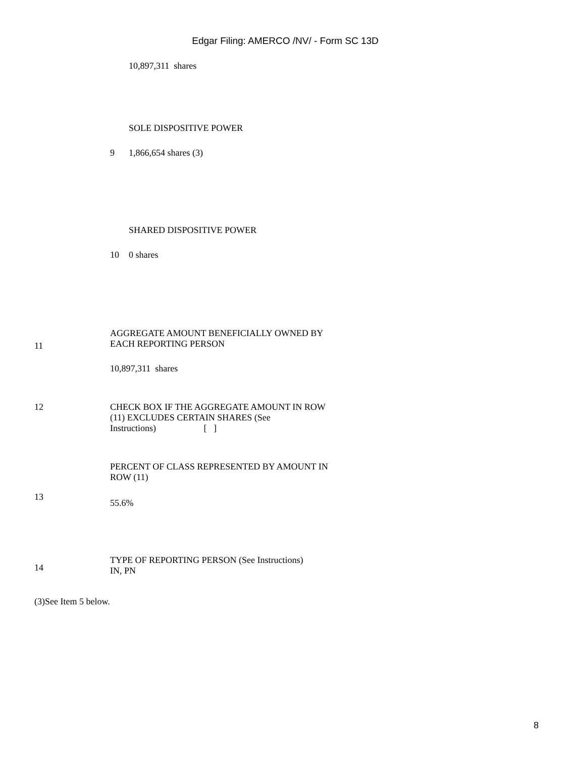Edgar Filing: AMERCO /NV/ - Form SC 13D
| | | 10,897,311 shares |
| | | SOLE DISPOSITIVE POWER |
| | 9 | 1,866,654 shares (3) |
| | | SHARED DISPOSITIVE POWER |
| | 10 | 0 shares |
| 11 | AGGREGATE AMOUNT BENEFICIALLY OWNED BY EACH REPORTING PERSON 10,897,311 shares | |
| 12 | CHECK BOX IF THE AGGREGATE AMOUNT IN ROW (11) EXCLUDES CERTAIN SHARES (See Instructions) [ ] | |
| 13 | PERCENT OF CLASS REPRESENTED BY AMOUNT IN ROW (11) 55.6% | |
| 14 | TYPE OF REPORTING PERSON (See Instructions) IN, PN | |
(3)See Item 5 below.
8